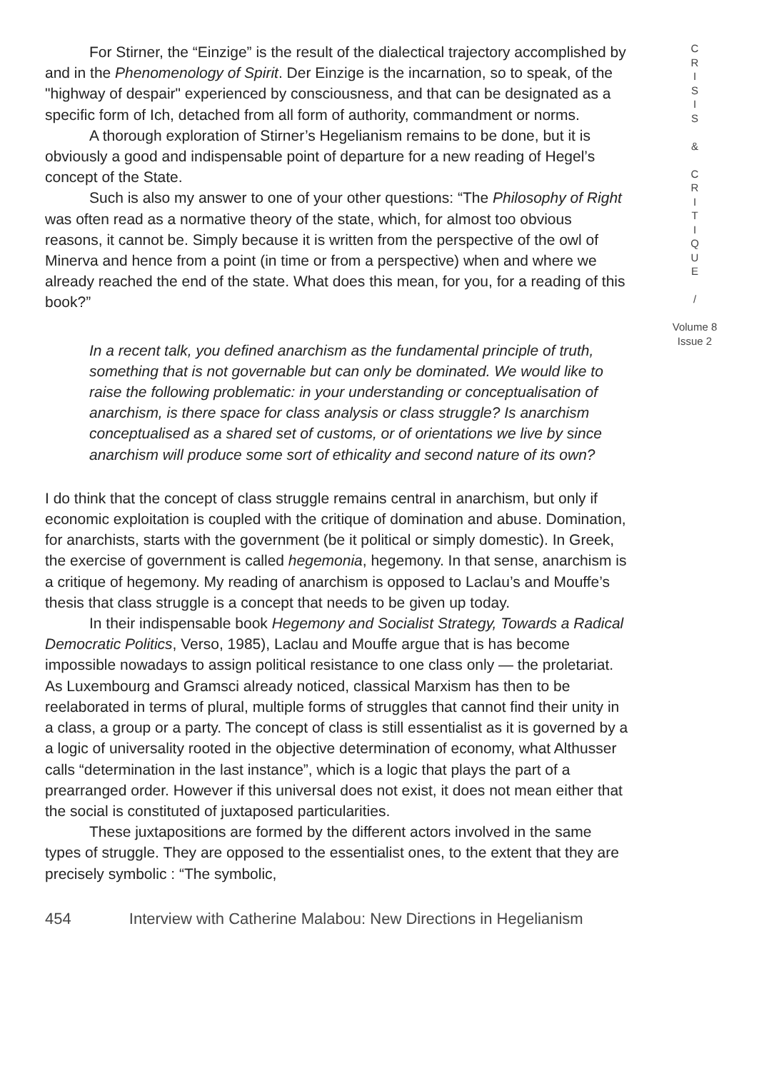For Stirner, the “Einzige” is the result of the dialectical trajectory accomplished by and in the Phenomenology of Spirit. Der Einzige is the incarnation, so to speak, of the "highway of despair" experienced by consciousness, and that can be designated as a specific form of Ich, detached from all form of authority, commandment or norms.
A thorough exploration of Stirner’s Hegelianism remains to be done, but it is obviously a good and indispensable point of departure for a new reading of Hegel’s concept of the State.
Such is also my answer to one of your other questions: “The Philosophy of Right was often read as a normative theory of the state, which, for almost too obvious reasons, it cannot be. Simply because it is written from the perspective of the owl of Minerva and hence from a point (in time or from a perspective) when and where we already reached the end of the state. What does this mean, for you, for a reading of this book?”
In a recent talk, you defined anarchism as the fundamental principle of truth, something that is not governable but can only be dominated. We would like to raise the following problematic: in your understanding or conceptualisation of anarchism, is there space for class analysis or class struggle? Is anarchism conceptualised as a shared set of customs, or of orientations we live by since anarchism will produce some sort of ethicality and second nature of its own?
I do think that the concept of class struggle remains central in anarchism, but only if economic exploitation is coupled with the critique of domination and abuse. Domination, for anarchists, starts with the government (be it political or simply domestic). In Greek, the exercise of government is called hegemonia, hegemony. In that sense, anarchism is a critique of hegemony. My reading of anarchism is opposed to Laclau’s and Mouffe’s thesis that class struggle is a concept that needs to be given up today.
In their indispensable book Hegemony and Socialist Strategy, Towards a Radical Democratic Politics, Verso, 1985), Laclau and Mouffe argue that is has become impossible nowadays to assign political resistance to one class only — the proletariat. As Luxembourg and Gramsci already noticed, classical Marxism has then to be reelaborated in terms of plural, multiple forms of struggles that cannot find their unity in a class, a group or a party. The concept of class is still essentialist as it is governed by a a logic of universality rooted in the objective determination of economy, what Althusser calls “determination in the last instance”, which is a logic that plays the part of a prearranged order. However if this universal does not exist, it does not mean either that the social is constituted of juxtaposed particularities.
These juxtapositions are formed by the different actors involved in the same types of struggle. They are opposed to the essentialist ones, to the extent that they are precisely symbolic : “The symbolic,
C
R
I
S
I
S
&
C
R
I
T
I
Q
U
E
/
Volume 8
Issue 2
454 Interview with Catherine Malabou: New Directions in Hegelianism